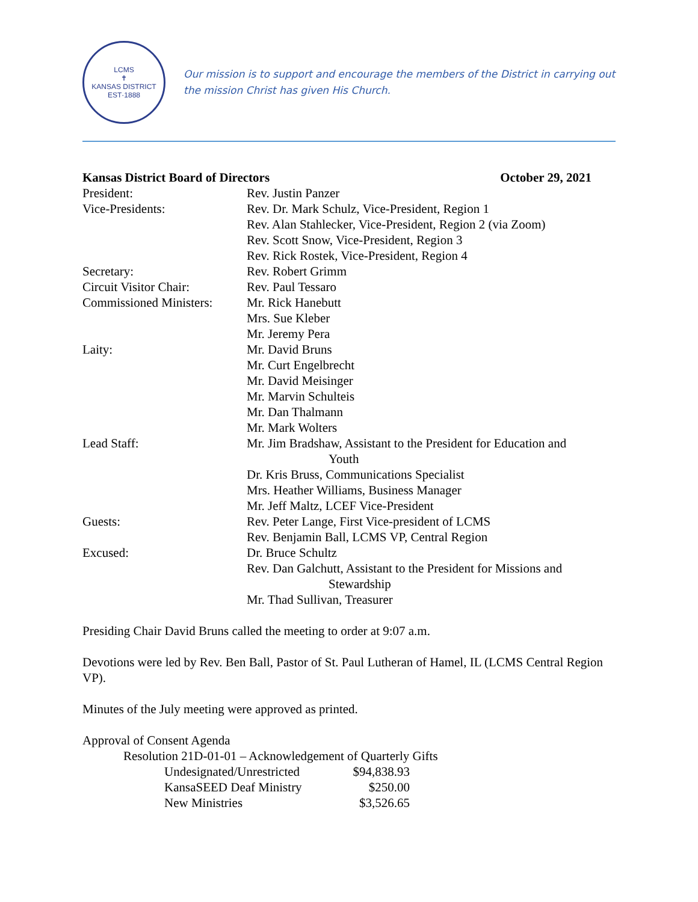LCMS
✝
KANSAS DISTRICT
EST·1888
Our mission is to support and encourage the members of the District in carrying out
the mission Christ has given His Church.
| Kansas District Board of Directors | | October 29, 2021 |
| President: | Rev. Justin Panzer | |
| Vice-Presidents: | Rev. Dr. Mark Schulz, Vice-President, Region 1 Rev. Alan Stahlecker, Vice-President, Region 2 (via Zoom) Rev. Scott Snow, Vice-President, Region 3 Rev. Rick Rostek, Vice-President, Region 4 | |
| Secretary: | Rev. Robert Grimm | |
| Circuit Visitor Chair: | Rev. Paul Tessaro | |
| Commissioned Ministers: | Mr. Rick Hanebutt Mrs. Sue Kleber Mr. Jeremy Pera | |
| Laity: | Mr. David Bruns Mr. Curt Engelbrecht Mr. David Meisinger Mr. Marvin Schulteis Mr. Dan Thalmann Mr. Mark Wolters | |
| Lead Staff: | Mr. Jim Bradshaw, Assistant to the President for Education and Youth Dr. Kris Bruss, Communications Specialist Mrs. Heather Williams, Business Manager Mr. Jeff Maltz, LCEF Vice-President | |
| Guests: | Rev. Peter Lange, First Vice-president of LCMS Rev. Benjamin Ball, LCMS VP, Central Region | |
| Excused: | Dr. Bruce Schultz Rev. Dan Galchutt, Assistant to the President for Missions and Stewardship Mr. Thad Sullivan, Treasurer | |
Presiding Chair David Bruns called the meeting to order at 9:07 a.m.
Devotions were led by Rev. Ben Ball, Pastor of St. Paul Lutheran of Hamel, IL (LCMS Central Region VP).
Minutes of the July meeting were approved as printed.
Approval of Consent Agenda
Resolution 21D-01-01 – Acknowledgement of Quarterly Gifts
| Undesignated/Unrestricted | $94,838.93 |
| KansaSEED Deaf Ministry | $250.00 |
| New Ministries | $3,526.65 |